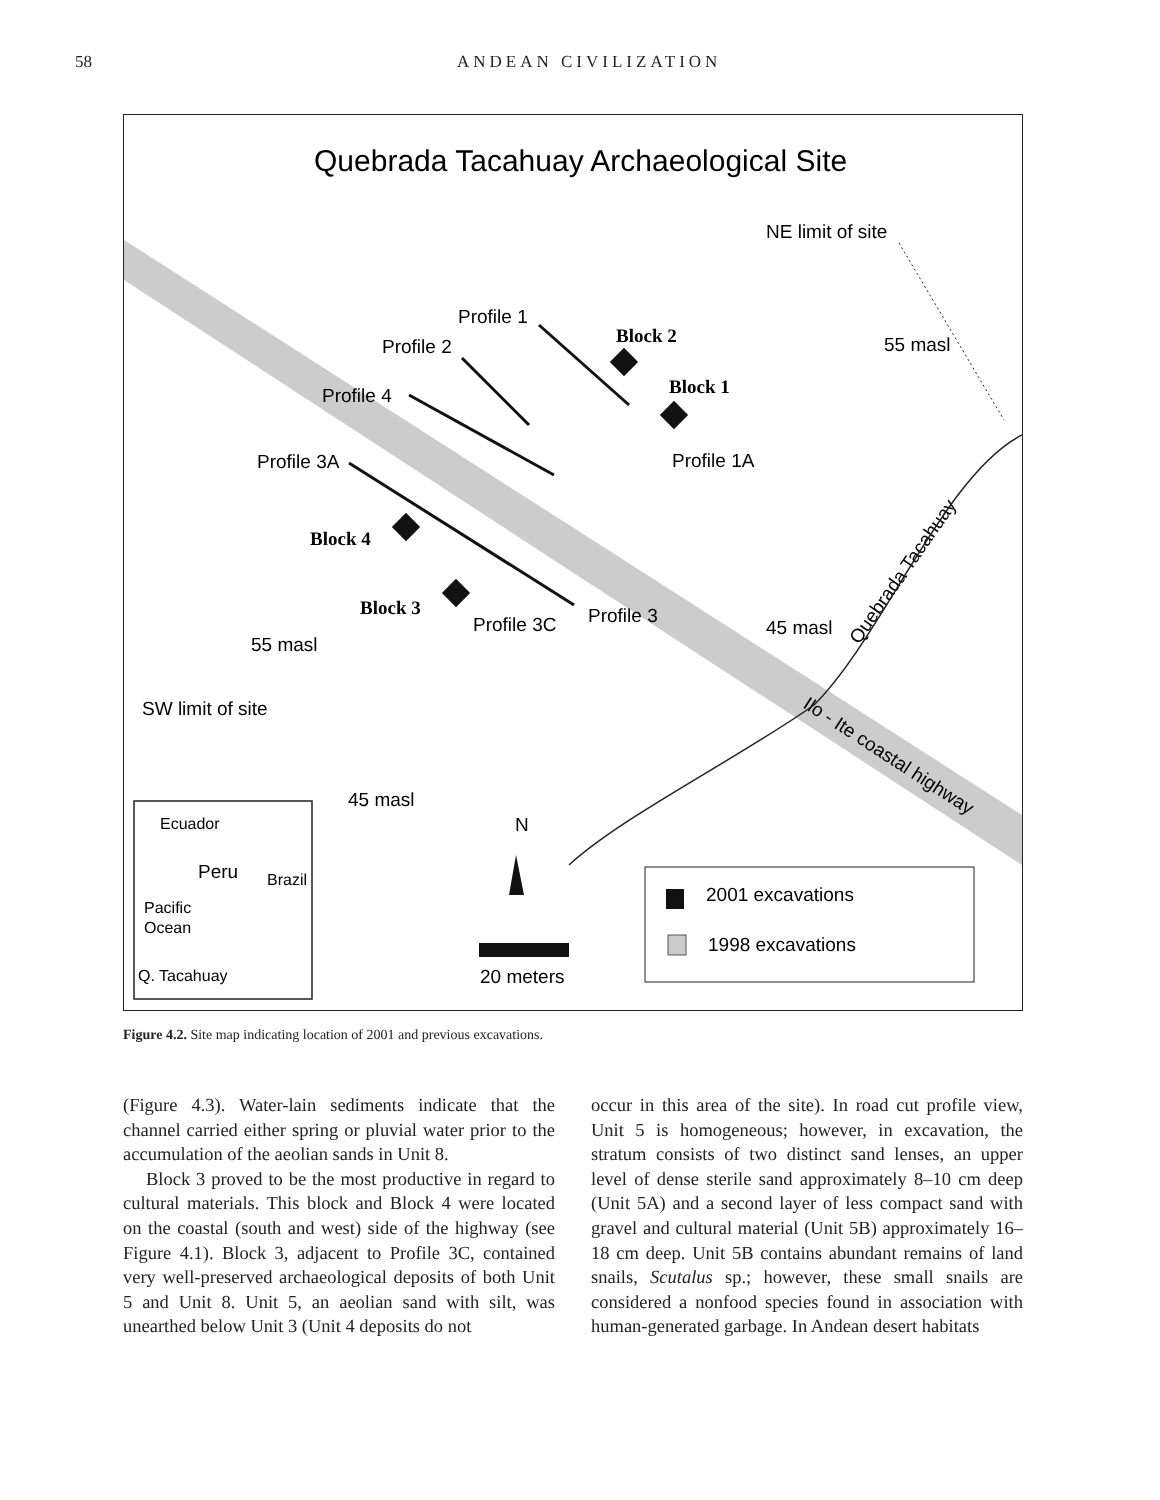58 ANDEAN CIVILIZATION
Quebrada Tacahuay Archaeological Site
NE limit of site
Profile 1
Profile 2
Profile 4
Profile 3A
Profile 1A
55 masl
Profile 3C
Profile 3
45 masl
55 masl
SW limit of site
45 masl
N
Block 2
Block 1
Block 4
Block 3
Quebrada Tacahuay
Ilo - Ite coastal highway
Ecuador
Peru
Brazil
Pacific
Ocean
Q. Tacahuay
20 meters
2001 excavations
1998 excavations
Figure 4.2. Site map indicating location of 2001 and previous excavations.
(Figure 4.3). Water-lain sediments indicate that the channel carried either spring or pluvial water prior to the accumulation of the aeolian sands in Unit 8.
Block 3 proved to be the most productive in regard to cultural materials. This block and Block 4 were located on the coastal (south and west) side of the highway (see Figure 4.1). Block 3, adjacent to Profile 3C, contained very well-preserved archaeological deposits of both Unit 5 and Unit 8. Unit 5, an aeolian sand with silt, was unearthed below Unit 3 (Unit 4 deposits do not
occur in this area of the site). In road cut profile view, Unit 5 is homogeneous; however, in excavation, the stratum consists of two distinct sand lenses, an upper level of dense sterile sand approximately 8–10 cm deep (Unit 5A) and a second layer of less compact sand with gravel and cultural material (Unit 5B) approximately 16–18 cm deep. Unit 5B contains abundant remains of land snails, Scutalus sp.; however, these small snails are considered a nonfood species found in association with human-generated garbage. In Andean desert habitats